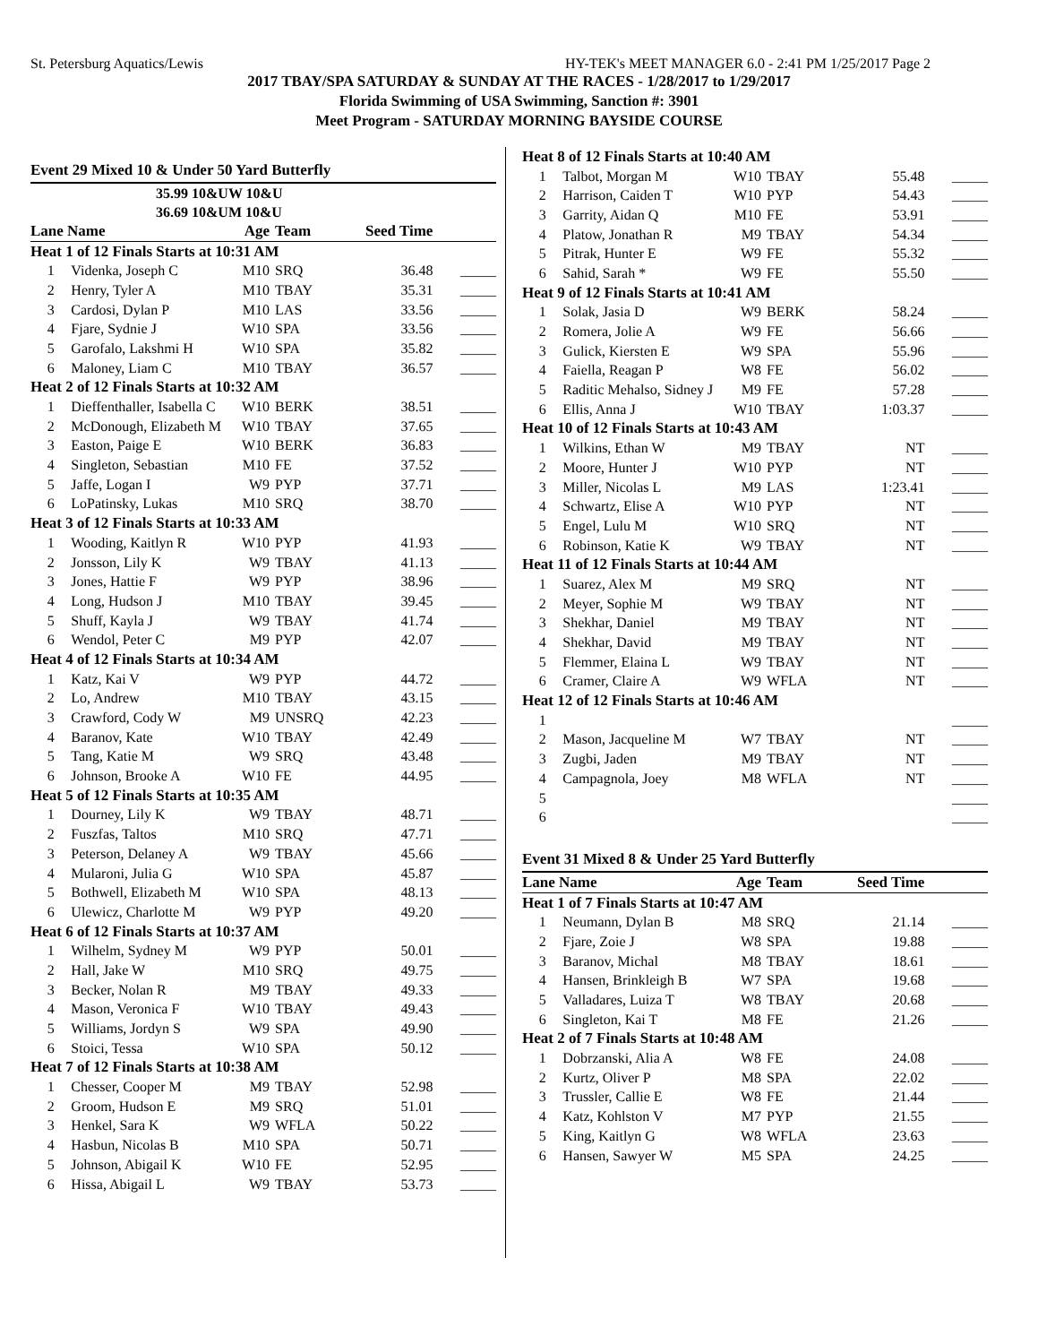St. Petersburg Aquatics/Lewis HY-TEK's MEET MANAGER 6.0 - 2:41 PM 1/25/2017 Page 2
2017 TBAY/SPA SATURDAY & SUNDAY AT THE RACES - 1/28/2017 to 1/29/2017
Florida Swimming of USA Swimming, Sanction #: 3901
Meet Program - SATURDAY MORNING BAYSIDE COURSE
Event 29 Mixed 10 & Under 50 Yard Butterfly
35.99 10&UW 10&U
36.69 10&UM 10&U
| Lane Name | | Age | Team | Seed Time | |
| Heat 1 of 12 Finals Starts at 10:31 AM | | | | | |
| 1 | Videnka, Joseph C | M10 | SRQ | 36.48 | _____ |
| 2 | Henry, Tyler A | M10 | TBAY | 35.31 | _____ |
| 3 | Cardosi, Dylan P | M10 | LAS | 33.56 | _____ |
| 4 | Fjare, Sydnie J | W10 | SPA | 33.56 | _____ |
| 5 | Garofalo, Lakshmi H | W10 | SPA | 35.82 | _____ |
| 6 | Maloney, Liam C | M10 | TBAY | 36.57 | _____ |
| Heat 2 of 12 Finals Starts at 10:32 AM | | | | | |
| 1 | Dieffenthaller, Isabella C | W10 | BERK | 38.51 | _____ |
| 2 | McDonough, Elizabeth M | W10 | TBAY | 37.65 | _____ |
| 3 | Easton, Paige E | W10 | BERK | 36.83 | _____ |
| 4 | Singleton, Sebastian | M10 | FE | 37.52 | _____ |
| 5 | Jaffe, Logan I | W9 | PYP | 37.71 | _____ |
| 6 | LoPatinsky, Lukas | M10 | SRQ | 38.70 | _____ |
| Heat 3 of 12 Finals Starts at 10:33 AM | | | | | |
| 1 | Wooding, Kaitlyn R | W10 | PYP | 41.93 | _____ |
| 2 | Jonsson, Lily K | W9 | TBAY | 41.13 | _____ |
| 3 | Jones, Hattie F | W9 | PYP | 38.96 | _____ |
| 4 | Long, Hudson J | M10 | TBAY | 39.45 | _____ |
| 5 | Shuff, Kayla J | W9 | TBAY | 41.74 | _____ |
| 6 | Wendol, Peter C | M9 | PYP | 42.07 | _____ |
| Heat 4 of 12 Finals Starts at 10:34 AM | | | | | |
| 1 | Katz, Kai V | W9 | PYP | 44.72 | _____ |
| 2 | Lo, Andrew | M10 | TBAY | 43.15 | _____ |
| 3 | Crawford, Cody W | M9 | UNSRQ | 42.23 | _____ |
| 4 | Baranov, Kate | W10 | TBAY | 42.49 | _____ |
| 5 | Tang, Katie M | W9 | SRQ | 43.48 | _____ |
| 6 | Johnson, Brooke A | W10 | FE | 44.95 | _____ |
| Heat 5 of 12 Finals Starts at 10:35 AM | | | | | |
| 1 | Dourney, Lily K | W9 | TBAY | 48.71 | _____ |
| 2 | Fuszfas, Taltos | M10 | SRQ | 47.71 | _____ |
| 3 | Peterson, Delaney A | W9 | TBAY | 45.66 | _____ |
| 4 | Mularoni, Julia G | W10 | SPA | 45.87 | _____ |
| 5 | Bothwell, Elizabeth M | W10 | SPA | 48.13 | _____ |
| 6 | Ulewicz, Charlotte M | W9 | PYP | 49.20 | _____ |
| Heat 6 of 12 Finals Starts at 10:37 AM | | | | | |
| 1 | Wilhelm, Sydney M | W9 | PYP | 50.01 | _____ |
| 2 | Hall, Jake W | M10 | SRQ | 49.75 | _____ |
| 3 | Becker, Nolan R | M9 | TBAY | 49.33 | _____ |
| 4 | Mason, Veronica F | W10 | TBAY | 49.43 | _____ |
| 5 | Williams, Jordyn S | W9 | SPA | 49.90 | _____ |
| 6 | Stoici, Tessa | W10 | SPA | 50.12 | _____ |
| Heat 7 of 12 Finals Starts at 10:38 AM | | | | | |
| 1 | Chesser, Cooper M | M9 | TBAY | 52.98 | _____ |
| 2 | Groom, Hudson E | M9 | SRQ | 51.01 | _____ |
| 3 | Henkel, Sara K | W9 | WFLA | 50.22 | _____ |
| 4 | Hasbun, Nicolas B | M10 | SPA | 50.71 | _____ |
| 5 | Johnson, Abigail K | W10 | FE | 52.95 | _____ |
| 6 | Hissa, Abigail L | W9 | TBAY | 53.73 | _____ |
| Heat 8 of 12 Finals Starts at 10:40 AM | | | | | |
| 1 | Talbot, Morgan M | W10 | TBAY | 55.48 | _____ |
| 2 | Harrison, Caiden T | W10 | PYP | 54.43 | _____ |
| 3 | Garrity, Aidan Q | M10 | FE | 53.91 | _____ |
| 4 | Platow, Jonathan R | M9 | TBAY | 54.34 | _____ |
| 5 | Pitrak, Hunter E | W9 | FE | 55.32 | _____ |
| 6 | Sahid, Sarah * | W9 | FE | 55.50 | _____ |
| Heat 9 of 12 Finals Starts at 10:41 AM | | | | | |
| 1 | Solak, Jasia D | W9 | BERK | 58.24 | _____ |
| 2 | Romera, Jolie A | W9 | FE | 56.66 | _____ |
| 3 | Gulick, Kiersten E | W9 | SPA | 55.96 | _____ |
| 4 | Faiella, Reagan P | W8 | FE | 56.02 | _____ |
| 5 | Raditic Mehalso, Sidney J | M9 | FE | 57.28 | _____ |
| 6 | Ellis, Anna J | W10 | TBAY | 1:03.37 | _____ |
| Heat 10 of 12 Finals Starts at 10:43 AM | | | | | |
| 1 | Wilkins, Ethan W | M9 | TBAY | NT | _____ |
| 2 | Moore, Hunter J | W10 | PYP | NT | _____ |
| 3 | Miller, Nicolas L | M9 | LAS | 1:23.41 | _____ |
| 4 | Schwartz, Elise A | W10 | PYP | NT | _____ |
| 5 | Engel, Lulu M | W10 | SRQ | NT | _____ |
| 6 | Robinson, Katie K | W9 | TBAY | NT | _____ |
| Heat 11 of 12 Finals Starts at 10:44 AM | | | | | |
| 1 | Suarez, Alex M | M9 | SRQ | NT | _____ |
| 2 | Meyer, Sophie M | W9 | TBAY | NT | _____ |
| 3 | Shekhar, Daniel | M9 | TBAY | NT | _____ |
| 4 | Shekhar, David | M9 | TBAY | NT | _____ |
| 5 | Flemmer, Elaina L | W9 | TBAY | NT | _____ |
| 6 | Cramer, Claire A | W9 | WFLA | NT | _____ |
| Heat 12 of 12 Finals Starts at 10:46 AM | | | | | |
| 1 | | | | | _____ |
| 2 | Mason, Jacqueline M | W7 | TBAY | NT | _____ |
| 3 | Zugbi, Jaden | M9 | TBAY | NT | _____ |
| 4 | Campagnola, Joey | M8 | WFLA | NT | _____ |
| 5 | | | | | _____ |
| 6 | | | | | _____ |
Event 31 Mixed 8 & Under 25 Yard Butterfly
| Lane Name | | Age | Team | Seed Time | |
| Heat 1 of 7 Finals Starts at 10:47 AM | | | | | |
| 1 | Neumann, Dylan B | M8 | SRQ | 21.14 | _____ |
| 2 | Fjare, Zoie J | W8 | SPA | 19.88 | _____ |
| 3 | Baranov, Michal | M8 | TBAY | 18.61 | _____ |
| 4 | Hansen, Brinkleigh B | W7 | SPA | 19.68 | _____ |
| 5 | Valladares, Luiza T | W8 | TBAY | 20.68 | _____ |
| 6 | Singleton, Kai T | M8 | FE | 21.26 | _____ |
| Heat 2 of 7 Finals Starts at 10:48 AM | | | | | |
| 1 | Dobrzanski, Alia A | W8 | FE | 24.08 | _____ |
| 2 | Kurtz, Oliver P | M8 | SPA | 22.02 | _____ |
| 3 | Trussler, Callie E | W8 | FE | 21.44 | _____ |
| 4 | Katz, Kohlston V | M7 | PYP | 21.55 | _____ |
| 5 | King, Kaitlyn G | W8 | WFLA | 23.63 | _____ |
| 6 | Hansen, Sawyer W | M5 | SPA | 24.25 | _____ |